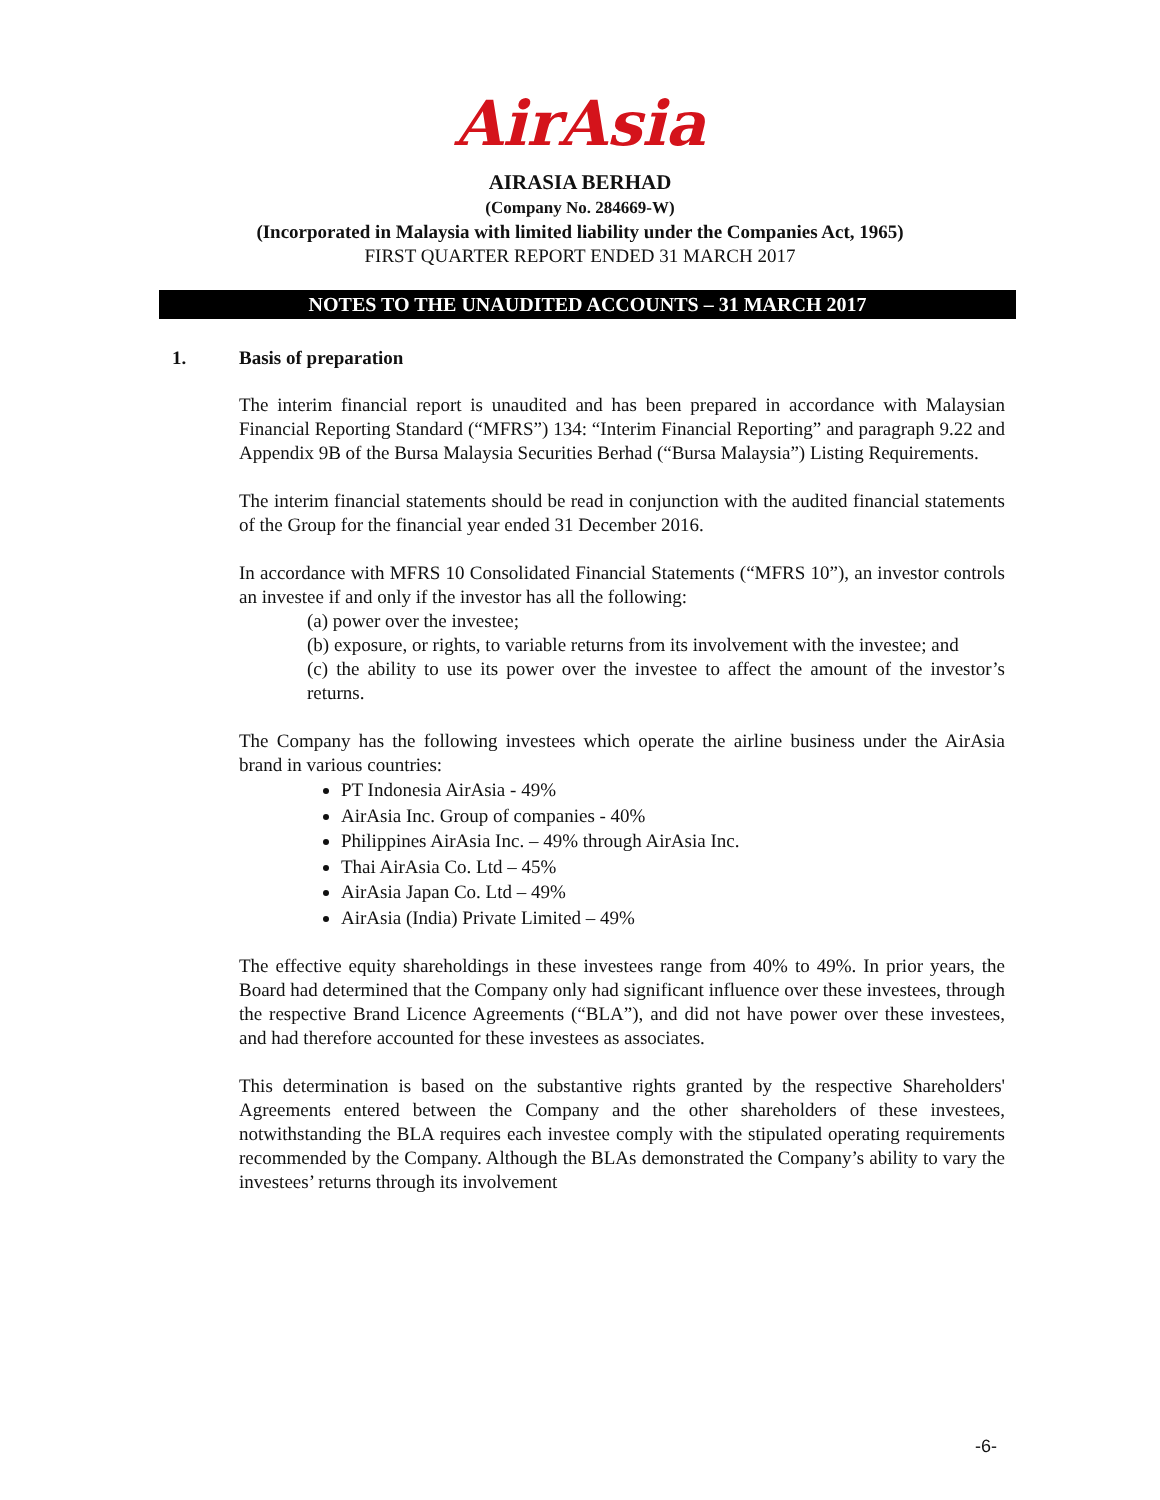AirAsia
AIRASIA BERHAD
(Company No. 284669-W)
(Incorporated in Malaysia with limited liability under the Companies Act, 1965)
FIRST QUARTER REPORT ENDED 31 MARCH 2017
NOTES TO THE UNAUDITED ACCOUNTS – 31 MARCH 2017
1. Basis of preparation
The interim financial report is unaudited and has been prepared in accordance with Malaysian Financial Reporting Standard (“MFRS”) 134: “Interim Financial Reporting” and paragraph 9.22 and Appendix 9B of the Bursa Malaysia Securities Berhad (“Bursa Malaysia”) Listing Requirements.
The interim financial statements should be read in conjunction with the audited financial statements of the Group for the financial year ended 31 December 2016.
In accordance with MFRS 10 Consolidated Financial Statements (“MFRS 10”), an investor controls an investee if and only if the investor has all the following:
(a) power over the investee;
(b) exposure, or rights, to variable returns from its involvement with the investee; and
(c) the ability to use its power over the investee to affect the amount of the investor’s returns.
The Company has the following investees which operate the airline business under the AirAsia brand in various countries:
PT Indonesia AirAsia - 49%
AirAsia Inc. Group of companies - 40%
Philippines AirAsia Inc. – 49% through AirAsia Inc.
Thai AirAsia Co. Ltd – 45%
AirAsia Japan Co. Ltd – 49%
AirAsia (India) Private Limited – 49%
The effective equity shareholdings in these investees range from 40% to 49%. In prior years, the Board had determined that the Company only had significant influence over these investees, through the respective Brand Licence Agreements (“BLA”), and did not have power over these investees, and had therefore accounted for these investees as associates.
This determination is based on the substantive rights granted by the respective Shareholders' Agreements entered between the Company and the other shareholders of these investees, notwithstanding the BLA requires each investee comply with the stipulated operating requirements recommended by the Company. Although the BLAs demonstrated the Company’s ability to vary the investees’ returns through its involvement
-6-